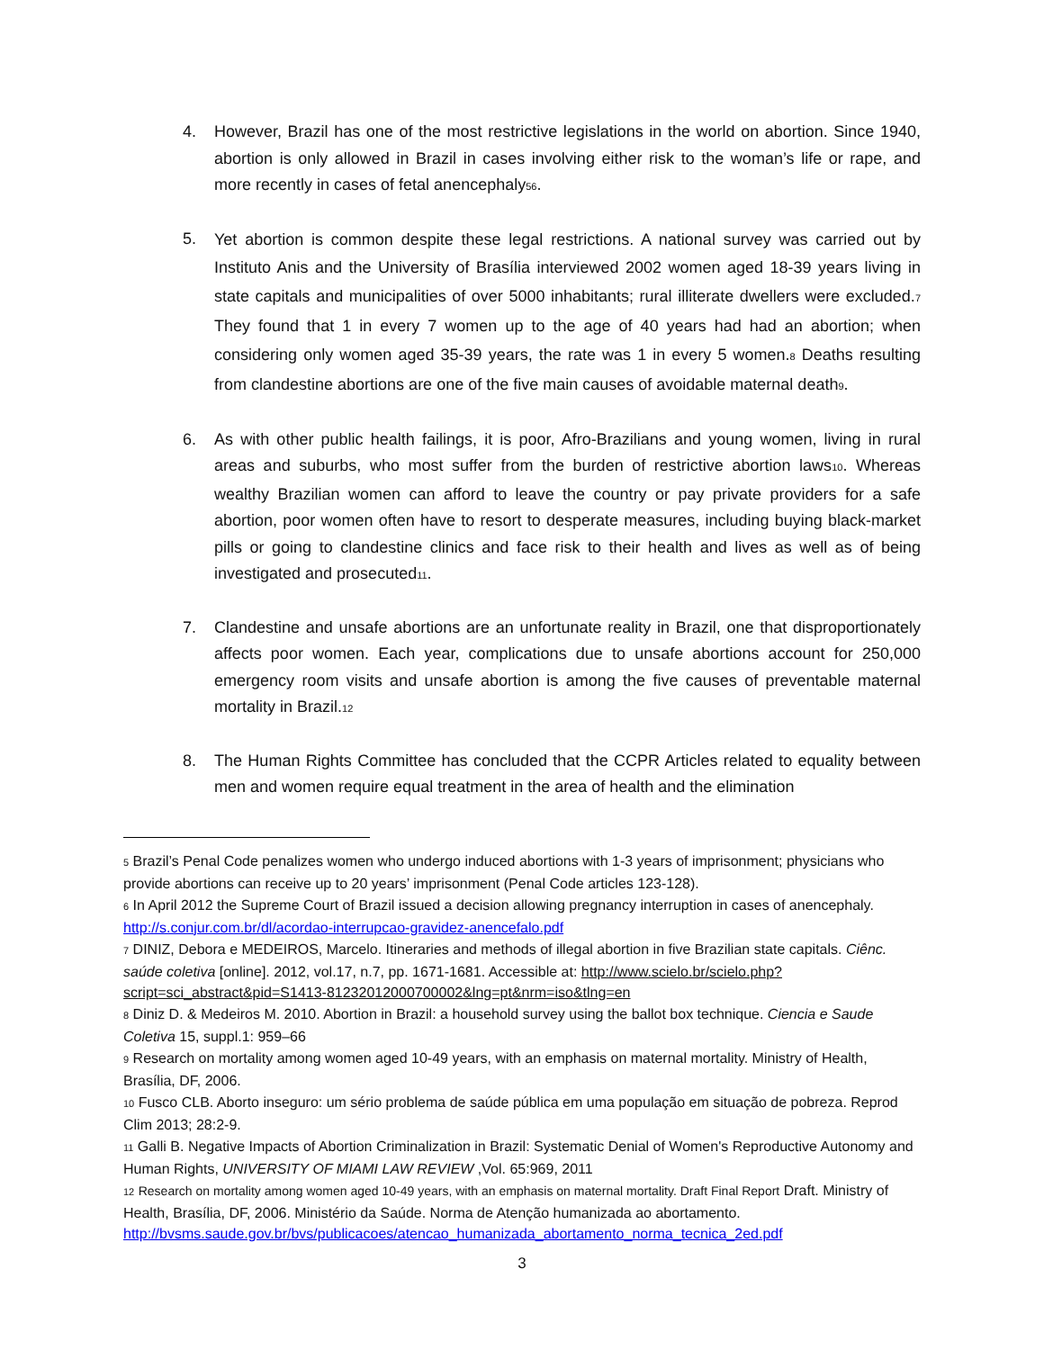4. However, Brazil has one of the most restrictive legislations in the world on abortion. Since 1940, abortion is only allowed in Brazil in cases involving either risk to the woman’s life or rape, and more recently in cases of fetal anencephaly<sup>5</sup><sup>6</sup>.
5.
Yet abortion is common despite these legal restrictions. A national survey was carried out by Instituto Anis and the University of Brasília interviewed 2002 women aged 18-39 years living in state capitals and municipalities of over 5000 inhabitants; rural illiterate dwellers were excluded.<sup>7</sup> They found that 1 in every 7 women up to the age of 40 years had had an abortion; when considering only women aged 35-39 years, the rate was 1 in every 5 women.<sup>8</sup> Deaths resulting from clandestine abortions are one of the five main causes of avoidable maternal death<sup>9</sup>.
6. As with other public health failings, it is poor, Afro-Brazilians and young women, living in rural areas and suburbs, who most suffer from the burden of restrictive abortion laws<sup>10</sup>. Whereas wealthy Brazilian women can afford to leave the country or pay private providers for a safe abortion, poor women often have to resort to desperate measures, including buying black-market pills or going to clandestine clinics and face risk to their health and lives as well as of being investigated and prosecuted<sup>11</sup>.
7. Clandestine and unsafe abortions are an unfortunate reality in Brazil, one that disproportionately affects poor women. Each year, complications due to unsafe abortions account for 250,000 emergency room visits and unsafe abortion is among the five causes of preventable maternal mortality in Brazil.<sup>12</sup>
8. The Human Rights Committee has concluded that the CCPR Articles related to equality between men and women require equal treatment in the area of health and the elimination
<sup>5</sup> Brazil’s Penal Code penalizes women who undergo induced abortions with 1-3 years of imprisonment; physicians who provide abortions can receive up to 20 years’ imprisonment (Penal Code articles 123-128).
<sup>6</sup> In April 2012 the Supreme Court of Brazil issued a decision allowing pregnancy interruption in cases of anencephaly. http://s.conjur.com.br/dl/acordao-interrupcao-gravidez-anencefalo.pdf
<sup>7</sup> DINIZ, Debora e MEDEIROS, Marcelo. Itineraries and methods of illegal abortion in five Brazilian state capitals. Ciênc. saúde coletiva [online]. 2012, vol.17, n.7, pp. 1671-1681. Accessible at: http://www.scielo.br/scielo.php?script=sci_abstract&pid=S1413-81232012000700002&lng=pt&nrm=iso&tlng=en
<sup>8</sup> Diniz D. & Medeiros M. 2010. Abortion in Brazil: a household survey using the ballot box technique. Ciencia e Saude Coletiva 15, suppl.1: 959–66
<sup>9</sup> Research on mortality among women aged 10-49 years, with an emphasis on maternal mortality. Ministry of Health, Brasília, DF, 2006.
<sup>10</sup> Fusco CLB. Aborto inseguro: um sério problema de saúde pública em uma população em situação de pobreza. Reprod Clim 2013; 28:2-9.
<sup>11</sup> Galli B. Negative Impacts of Abortion Criminalization in Brazil: Systematic Denial of Women's Reproductive Autonomy and Human Rights, UNIVERSITY OF MIAMI LAW REVIEW ,Vol. 65:969, 2011
<sup>12</sup> Research on mortality among women aged 10-49 years, with an emphasis on maternal mortality. Draft Final Report Draft. Ministry of Health, Brasília, DF, 2006. Ministério da Saúde. Norma de Atenção humanizada ao abortamento. http://bvsms.saude.gov.br/bvs/publicacoes/atencao_humanizada_abortamento_norma_tecnica_2ed.pdf
3